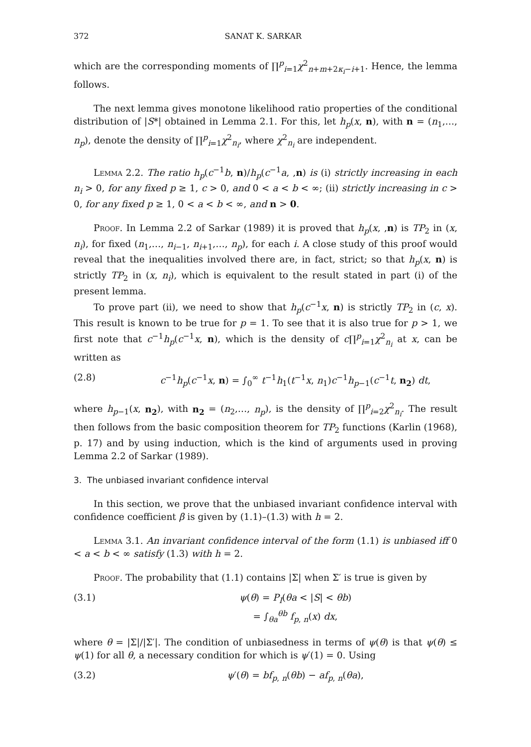372 SANAT K. SARKAR
which are the corresponding moments of ∏<sup>p</sup><sub>i=1</sub>χ<sup>2</sup><sub>n+m+2κ<sub>i</sub>−i+1</sub>. Hence, the lemma follows.
The next lemma gives monotone likelihood ratio properties of the conditional distribution of |S*| obtained in Lemma 2.1. For this, let h<sub>p</sub>(x, n), with n = (n<sub>1</sub>,…, n<sub>p</sub>), denote the density of ∏<sup>p</sup><sub>i=1</sub>χ<sup>2</sup><sub>n<sub>i</sub></sub>, where χ<sup>2</sup><sub>n<sub>i</sub></sub> are independent.
Lemma 2.2. The ratio h<sub>p</sub>(c<sup>−1</sup>b, n)/h<sub>p</sub>(c<sup>−1</sup>a, ,n) is (i) strictly increasing in each n<sub>i</sub> > 0, for any fixed p ≥ 1, c > 0, and 0 < a < b < ∞; (ii) strictly increasing in c > 0, for any fixed p ≥ 1, 0 < a < b < ∞, and n > 0.
Proof. In Lemma 2.2 of Sarkar (1989) it is proved that h<sub>p</sub>(x, ,n) is TP<sub>2</sub> in (x, n<sub>i</sub>), for fixed (n<sub>1</sub>,…, n<sub>i−1</sub>, n<sub>i+1</sub>,…, n<sub>p</sub>), for each i. A close study of this proof would reveal that the inequalities involved there are, in fact, strict; so that h<sub>p</sub>(x, n) is strictly TP<sub>2</sub> in (x, n<sub>i</sub>), which is equivalent to the result stated in part (i) of the present lemma.
To prove part (ii), we need to show that h<sub>p</sub>(c<sup>−1</sup>x, n) is strictly TP<sub>2</sub> in (c, x). This result is known to be true for p = 1. To see that it is also true for p > 1, we first note that c<sup>−1</sup>h<sub>p</sub>(c<sup>−1</sup>x, n), which is the density of c∏<sup>p</sup><sub>i=1</sub>χ<sup>2</sup><sub>n<sub>i</sub></sub> at x, can be written as
(2.8) c<sup>−1</sup>h<sub>p</sub>(c<sup>−1</sup>x, n) = ∫<sub>0</sub><sup>∞</sup> t<sup>−1</sup>h<sub>1</sub>(t<sup>−1</sup>x, n<sub>1</sub>)c<sup>−1</sup>h<sub>p−1</sub>(c<sup>−1</sup>t, n<sub>2</sub>) dt,
where h<sub>p−1</sub>(x, n<sub>2</sub>), with n<sub>2</sub> = (n<sub>2</sub>,…, n<sub>p</sub>), is the density of ∏<sup>p</sup><sub>i=2</sub>χ<sup>2</sup><sub>n<sub>i</sub></sub>. The result then follows from the basic composition theorem for TP<sub>2</sub> functions (Karlin (1968), p. 17) and by using induction, which is the kind of arguments used in proving Lemma 2.2 of Sarkar (1989).
3. The unbiased invariant confidence interval
In this section, we prove that the unbiased invariant confidence interval with confidence coefficient β is given by (1.1)–(1.3) with h = 2.
Lemma 3.1. An invariant confidence interval of the form (1.1) is unbiased iff 0 < a < b < ∞ satisfy (1.3) with h = 2.
Proof. The probability that (1.1) contains |Σ| when Σ′ is true is given by
(3.1) ψ(θ) = P<sub>I</sub>(θa < |S| < θb)
= ∫<sub>θa</sub><sup>θb</sup> f<sub>p, n</sub>(x) dx,
where θ = |Σ|/|Σ′|. The condition of unbiasedness in terms of ψ(θ) is that ψ(θ) ≤ ψ(1) for all θ, a necessary condition for which is ψ′(1) = 0. Using
(3.2) ψ′(θ) = bf<sub>p, n</sub>(θb) − af<sub>p, n</sub>(θa),